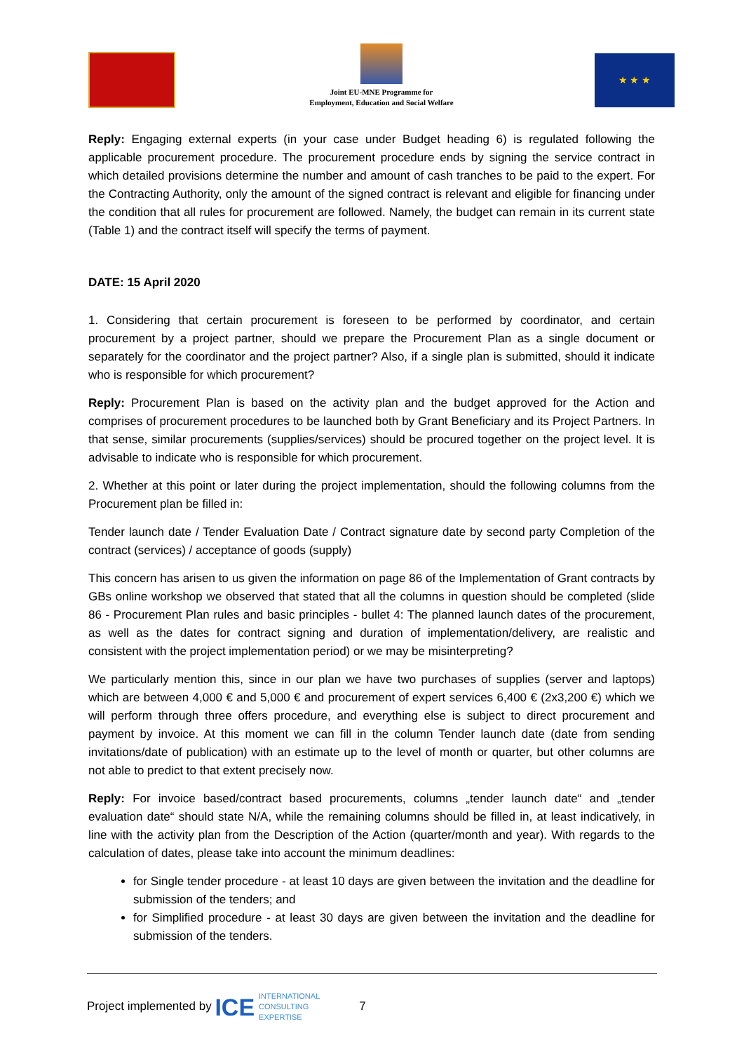Joint EU-MNE Programme for
Employment, Education and Social Welfare
★ ★ ★
Reply: Engaging external experts (in your case under Budget heading 6) is regulated following the applicable procurement procedure. The procurement procedure ends by signing the service contract in which detailed provisions determine the number and amount of cash tranches to be paid to the expert. For the Contracting Authority, only the amount of the signed contract is relevant and eligible for financing under the condition that all rules for procurement are followed. Namely, the budget can remain in its current state (Table 1) and the contract itself will specify the terms of payment.
DATE: 15 April 2020
1. Considering that certain procurement is foreseen to be performed by coordinator, and certain procurement by a project partner, should we prepare the Procurement Plan as a single document or separately for the coordinator and the project partner? Also, if a single plan is submitted, should it indicate who is responsible for which procurement?
Reply: Procurement Plan is based on the activity plan and the budget approved for the Action and comprises of procurement procedures to be launched both by Grant Beneficiary and its Project Partners. In that sense, similar procurements (supplies/services) should be procured together on the project level. It is advisable to indicate who is responsible for which procurement.
2. Whether at this point or later during the project implementation, should the following columns from the Procurement plan be filled in:
Tender launch date / Tender Evaluation Date / Contract signature date by second party Completion of the contract (services) / acceptance of goods (supply)
This concern has arisen to us given the information on page 86 of the Implementation of Grant contracts by GBs online workshop we observed that stated that all the columns in question should be completed (slide 86 - Procurement Plan rules and basic principles - bullet 4: The planned launch dates of the procurement, as well as the dates for contract signing and duration of implementation/delivery, are realistic and consistent with the project implementation period) or we may be misinterpreting?
We particularly mention this, since in our plan we have two purchases of supplies (server and laptops) which are between 4,000 € and 5,000 € and procurement of expert services 6,400 € (2x3,200 €) which we will perform through three offers procedure, and everything else is subject to direct procurement and payment by invoice. At this moment we can fill in the column Tender launch date (date from sending invitations/date of publication) with an estimate up to the level of month or quarter, but other columns are not able to predict to that extent precisely now.
Reply: For invoice based/contract based procurements, columns „tender launch date“ and „tender evaluation date“ should state N/A, while the remaining columns should be filled in, at least indicatively, in line with the activity plan from the Description of the Action (quarter/month and year). With regards to the calculation of dates, please take into account the minimum deadlines:
for Single tender procedure - at least 10 days are given between the invitation and the deadline for submission of the tenders; and
for Simplified procedure - at least 30 days are given between the invitation and the deadline for submission of the tenders.
Project implemented by ICE INTERNATIONAL
CONSULTING
EXPERTISE 7